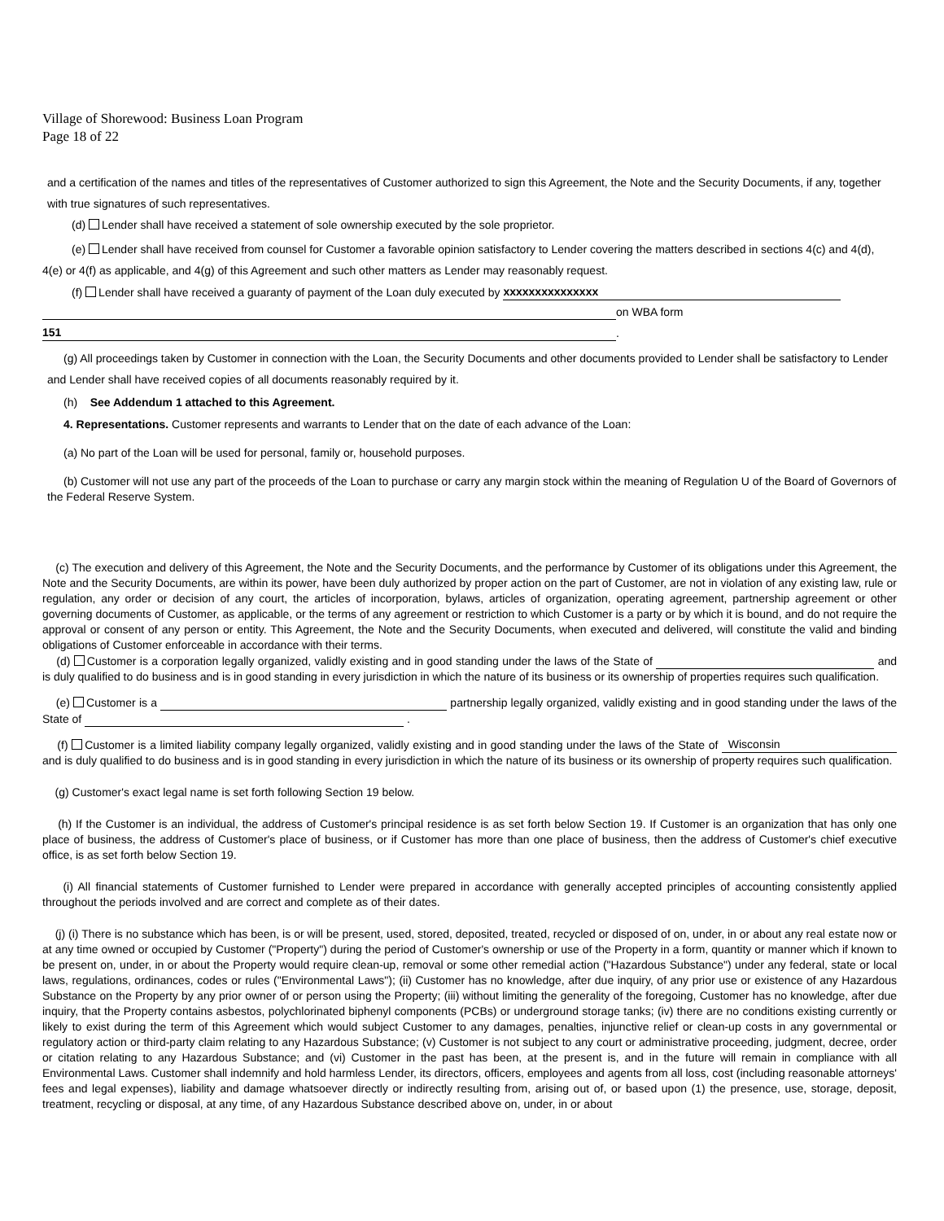Village of Shorewood: Business Loan Program
Page 18 of 22
and a certification of the names and titles of the representatives of Customer authorized to sign this Agreement, the Note and the Security Documents, if any, together with true signatures of such representatives.
(d) Lender shall have received a statement of sole ownership executed by the sole proprietor.
(e) Lender shall have received from counsel for Customer a favorable opinion satisfactory to Lender covering the matters described in sections 4(c) and 4(d), 4(e) or 4(f) as applicable, and 4(g) of this Agreement and such other matters as Lender may reasonably request.
(f) Lender shall have received a guaranty of payment of the Loan duly executed by xxxxxxxxxxxxxxx
on WBA form
151.
(g) All proceedings taken by Customer in connection with the Loan, the Security Documents and other documents provided to Lender shall be satisfactory to Lender and Lender shall have received copies of all documents reasonably required by it.
(h) See Addendum 1 attached to this Agreement.
4. Representations. Customer represents and warrants to Lender that on the date of each advance of the Loan:
(a) No part of the Loan will be used for personal, family or, household purposes.
(b) Customer will not use any part of the proceeds of the Loan to purchase or carry any margin stock within the meaning of Regulation U of the Board of Governors of the Federal Reserve System.
(c) The execution and delivery of this Agreement, the Note and the Security Documents, and the performance by Customer of its obligations under this Agreement, the Note and the Security Documents, are within its power, have been duly authorized by proper action on the part of Customer, are not in violation of any existing law, rule or regulation, any order or decision of any court, the articles of incorporation, bylaws, articles of organization, operating agreement, partnership agreement or other governing documents of Customer, as applicable, or the terms of any agreement or restriction to which Customer is a party or by which it is bound, and do not require the approval or consent of any person or entity. This Agreement, the Note and the Security Documents, when executed and delivered, will constitute the valid and binding obligations of Customer enforceable in accordance with their terms.
(d) Customer is a corporation legally organized, validly existing and in good standing under the laws of the State of and is duly qualified to do business and is in good standing in every jurisdiction in which the nature of its business or its ownership of properties requires such qualification.
(e) Customer is a partnership legally organized, validly existing and in good standing under the laws of the State of .
(f) Customer is a limited liability company legally organized, validly existing and in good standing under the laws of the State of Wisconsin and is duly qualified to do business and is in good standing in every jurisdiction in which the nature of its business or its ownership of property requires such qualification.
(g) Customer's exact legal name is set forth following Section 19 below.
(h) If the Customer is an individual, the address of Customer's principal residence is as set forth below Section 19. If Customer is an organization that has only one place of business, the address of Customer's place of business, or if Customer has more than one place of business, then the address of Customer's chief executive office, is as set forth below Section 19.
(i) All financial statements of Customer furnished to Lender were prepared in accordance with generally accepted principles of accounting consistently applied throughout the periods involved and are correct and complete as of their dates.
(j) (i) There is no substance which has been, is or will be present, used, stored, deposited, treated, recycled or disposed of on, under, in or about any real estate now or at any time owned or occupied by Customer ("Property") during the period of Customer's ownership or use of the Property in a form, quantity or manner which if known to be present on, under, in or about the Property would require clean-up, removal or some other remedial action ("Hazardous Substance") under any federal, state or local laws, regulations, ordinances, codes or rules ("Environmental Laws"); (ii) Customer has no knowledge, after due inquiry, of any prior use or existence of any Hazardous Substance on the Property by any prior owner of or person using the Property; (iii) without limiting the generality of the foregoing, Customer has no knowledge, after due inquiry, that the Property contains asbestos, polychlorinated biphenyl components (PCBs) or underground storage tanks; (iv) there are no conditions existing currently or likely to exist during the term of this Agreement which would subject Customer to any damages, penalties, injunctive relief or clean-up costs in any governmental or regulatory action or third-party claim relating to any Hazardous Substance; (v) Customer is not subject to any court or administrative proceeding, judgment, decree, order or citation relating to any Hazardous Substance; and (vi) Customer in the past has been, at the present is, and in the future will remain in compliance with all Environmental Laws. Customer shall indemnify and hold harmless Lender, its directors, officers, employees and agents from all loss, cost (including reasonable attorneys' fees and legal expenses), liability and damage whatsoever directly or indirectly resulting from, arising out of, or based upon (1) the presence, use, storage, deposit, treatment, recycling or disposal, at any time, of any Hazardous Substance described above on, under, in or about